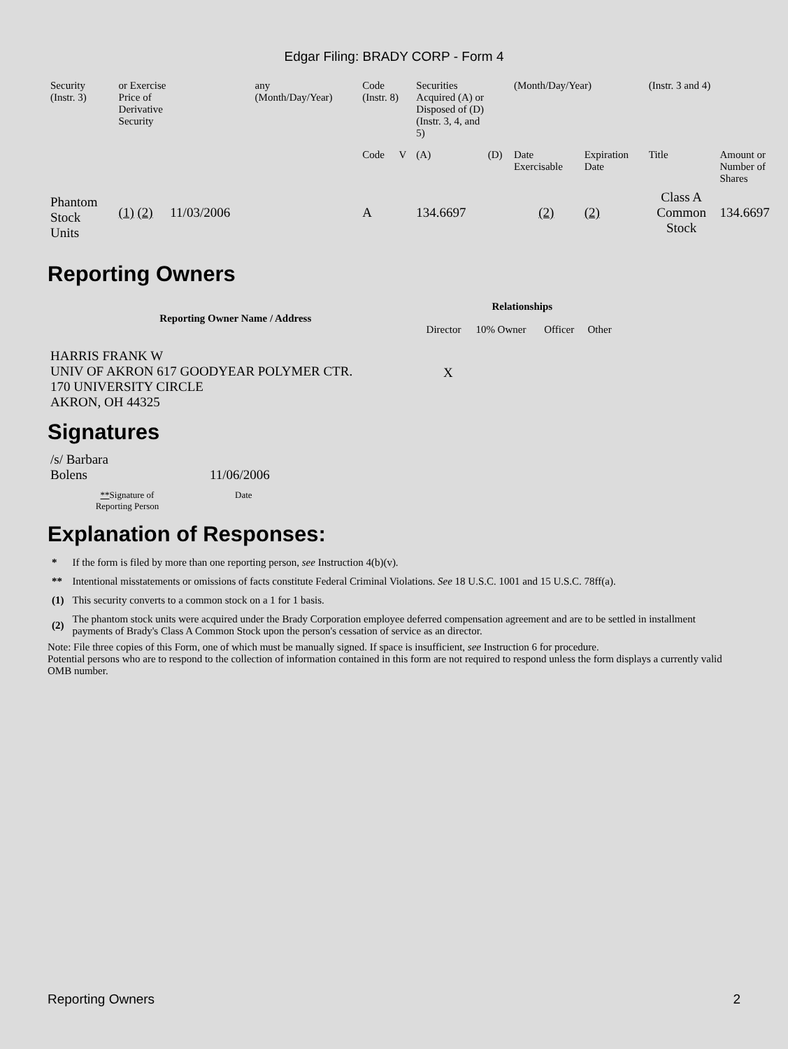Edgar Filing: BRADY CORP - Form 4
| Security (Instr. 3) | or Exercise Price of Derivative Security | | any (Month/Day/Year) | Code (Instr. 8) | | Securities Acquired (A) or Disposed of (D) (Instr. 3, 4, and 5) | | (Month/Day/Year) | | (Instr. 3 and 4) | |
| | | | | Code | V | (A) | (D) | Date Exercisable | Expiration Date | Title | Amount or Number of Shares |
| Phantom Stock Units | (1) (2) | 11/03/2006 | | A | | 134.6697 | | (2) | (2) | Class A Common Stock | 134.6697 |
Reporting Owners
| Reporting Owner Name / Address | Relationships | | | |
| --- | --- | --- | --- | --- |
| | Director | 10% Owner | Officer | Other |
| HARRIS FRANK W UNIV OF AKRON 617 GOODYEAR POLYMER CTR. 170 UNIVERSITY CIRCLE AKRON, OH 44325 | X | | | |
Signatures
| /s/ Barbara Bolens | 11/06/2006 |
| ** Signature of Reporting Person | Date |
Explanation of Responses:
| * | If the form is filed by more than one reporting person, see Instruction 4(b)(v). |
| ** | Intentional misstatements or omissions of facts constitute Federal Criminal Violations. See 18 U.S.C. 1001 and 15 U.S.C. 78ff(a). |
| (1) | This security converts to a common stock on a 1 for 1 basis. |
| (2) | The phantom stock units were acquired under the Brady Corporation employee deferred compensation agreement and are to be settled in installment payments of Brady's Class A Common Stock upon the person's cessation of service as an director. |
Note: File three copies of this Form, one of which must be manually signed. If space is insufficient, see Instruction 6 for procedure.
Potential persons who are to respond to the collection of information contained in this form are not required to respond unless the form displays a currently valid OMB number.
Reporting Owners 2